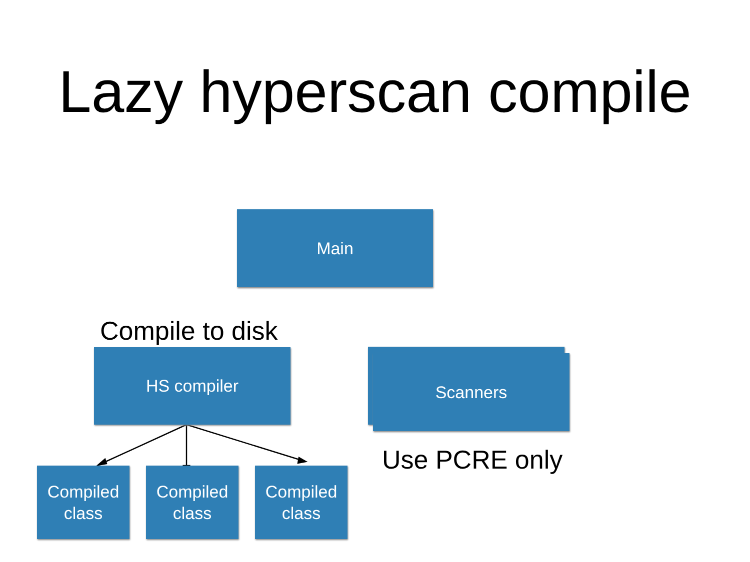Lazy hyperscan compile
Main
Compile to disk
HS compiler Scanners
Use PCRE only
Compiled
class
Compiled
class
Compiled
class